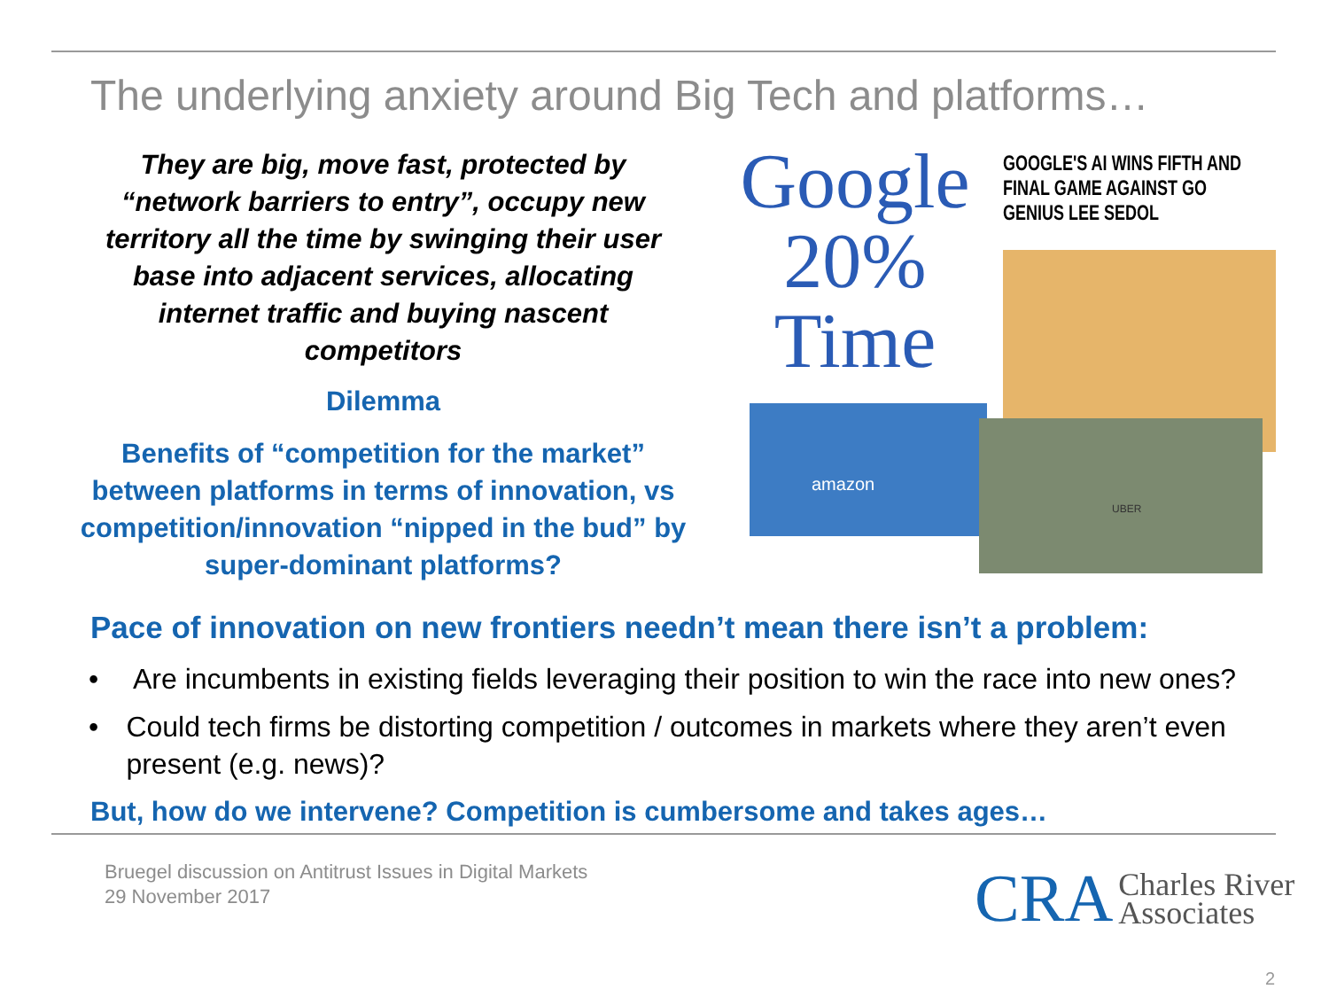The underlying anxiety around Big Tech and platforms…
They are big, move fast, protected by “network barriers to entry”, occupy new territory all the time by swinging their user base into adjacent services, allocating internet traffic and buying nascent competitors
Dilemma
Benefits of “competition for the market” between platforms in terms of innovation, vs competition/innovation “nipped in the bud” by super-dominant platforms?
Google
20%
Time
GOOGLE'S AI WINS FIFTH AND FINAL GAME AGAINST GO GENIUS LEE SEDOL
amazon
UBER
Pace of innovation on new frontiers needn’t mean there isn’t a problem:
• Are incumbents in existing fields leveraging their position to win the race into new ones?
• Could tech firms be distorting competition / outcomes in markets where they aren’t even present (e.g. news)?
But, how do we intervene? Competition is cumbersome and takes ages…
Bruegel discussion on Antitrust Issues in Digital Markets
29 November 2017
CRA
Charles River
Associates
2